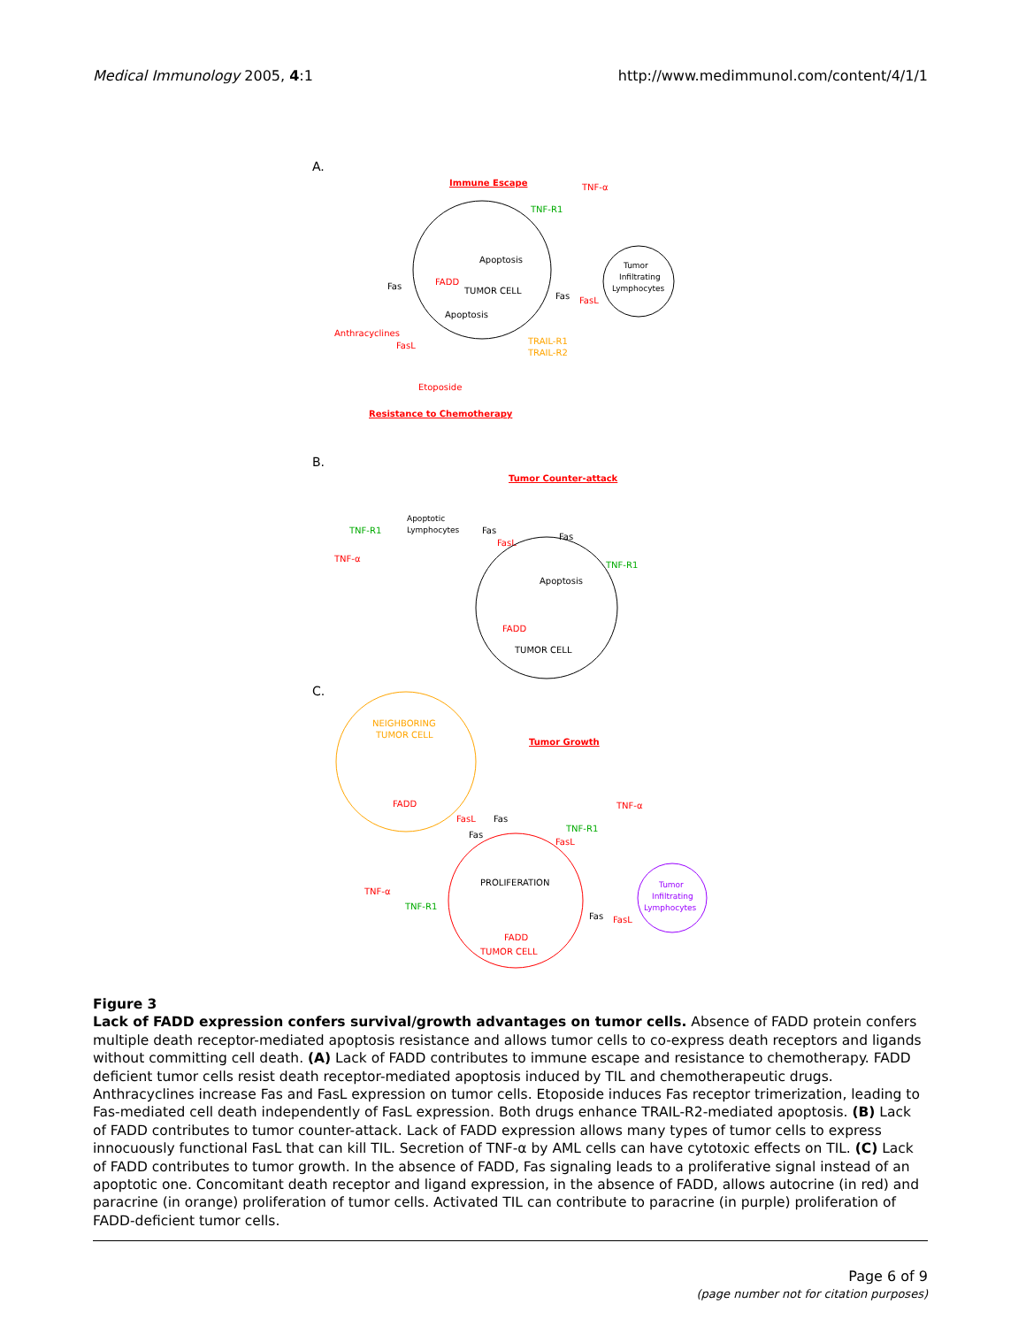Medical Immunology 2005, 4:1 http://www.medimmunol.com/content/4/1/1
A.
Immune Escape
TUMOR CELL
FADD
Apoptosis
Apoptosis
Tumor
Infiltrating
Lymphocytes
TNF-R1
TNF-α
Fas
Fas
FasL
Anthracyclines
FasL
TRAIL-R1
TRAIL-R2
Etoposide
Resistance to Chemotherapy
B.
Tumor Counter-attack
Apoptotic
Lymphocytes
TNF-R1
TNF-α
Fas
FasL
Fas
TNF-R1
Apoptosis
FADD
TUMOR CELL
C.
NEIGHBORING
TUMOR CELL
FADD
Tumor Growth
FasL
Fas
Fas
TNF-R1
FasL
TNF-α
PROLIFERATION
FADD
TUMOR CELL
TNF-α
TNF-R1
Fas
FasL
Tumor
Infiltrating
Lymphocytes
Figure 3
Lack of FADD expression confers survival/growth advantages on tumor cells. Absence of FADD protein confers multiple death receptor-mediated apoptosis resistance and allows tumor cells to co-express death receptors and ligands without committing cell death. (A) Lack of FADD contributes to immune escape and resistance to chemotherapy. FADD deficient tumor cells resist death receptor-mediated apoptosis induced by TIL and chemotherapeutic drugs. Anthracyclines increase Fas and FasL expression on tumor cells. Etoposide induces Fas receptor trimerization, leading to Fas-mediated cell death independently of FasL expression. Both drugs enhance TRAIL-R2-mediated apoptosis. (B) Lack of FADD contributes to tumor counter-attack. Lack of FADD expression allows many types of tumor cells to express innocuously functional FasL that can kill TIL. Secretion of TNF-α by AML cells can have cytotoxic effects on TIL. (C) Lack of FADD contributes to tumor growth. In the absence of FADD, Fas signaling leads to a proliferative signal instead of an apoptotic one. Concomitant death receptor and ligand expression, in the absence of FADD, allows autocrine (in red) and paracrine (in orange) proliferation of tumor cells. Activated TIL can contribute to paracrine (in purple) proliferation of FADD-deficient tumor cells.
Page 6 of 9
(page number not for citation purposes)